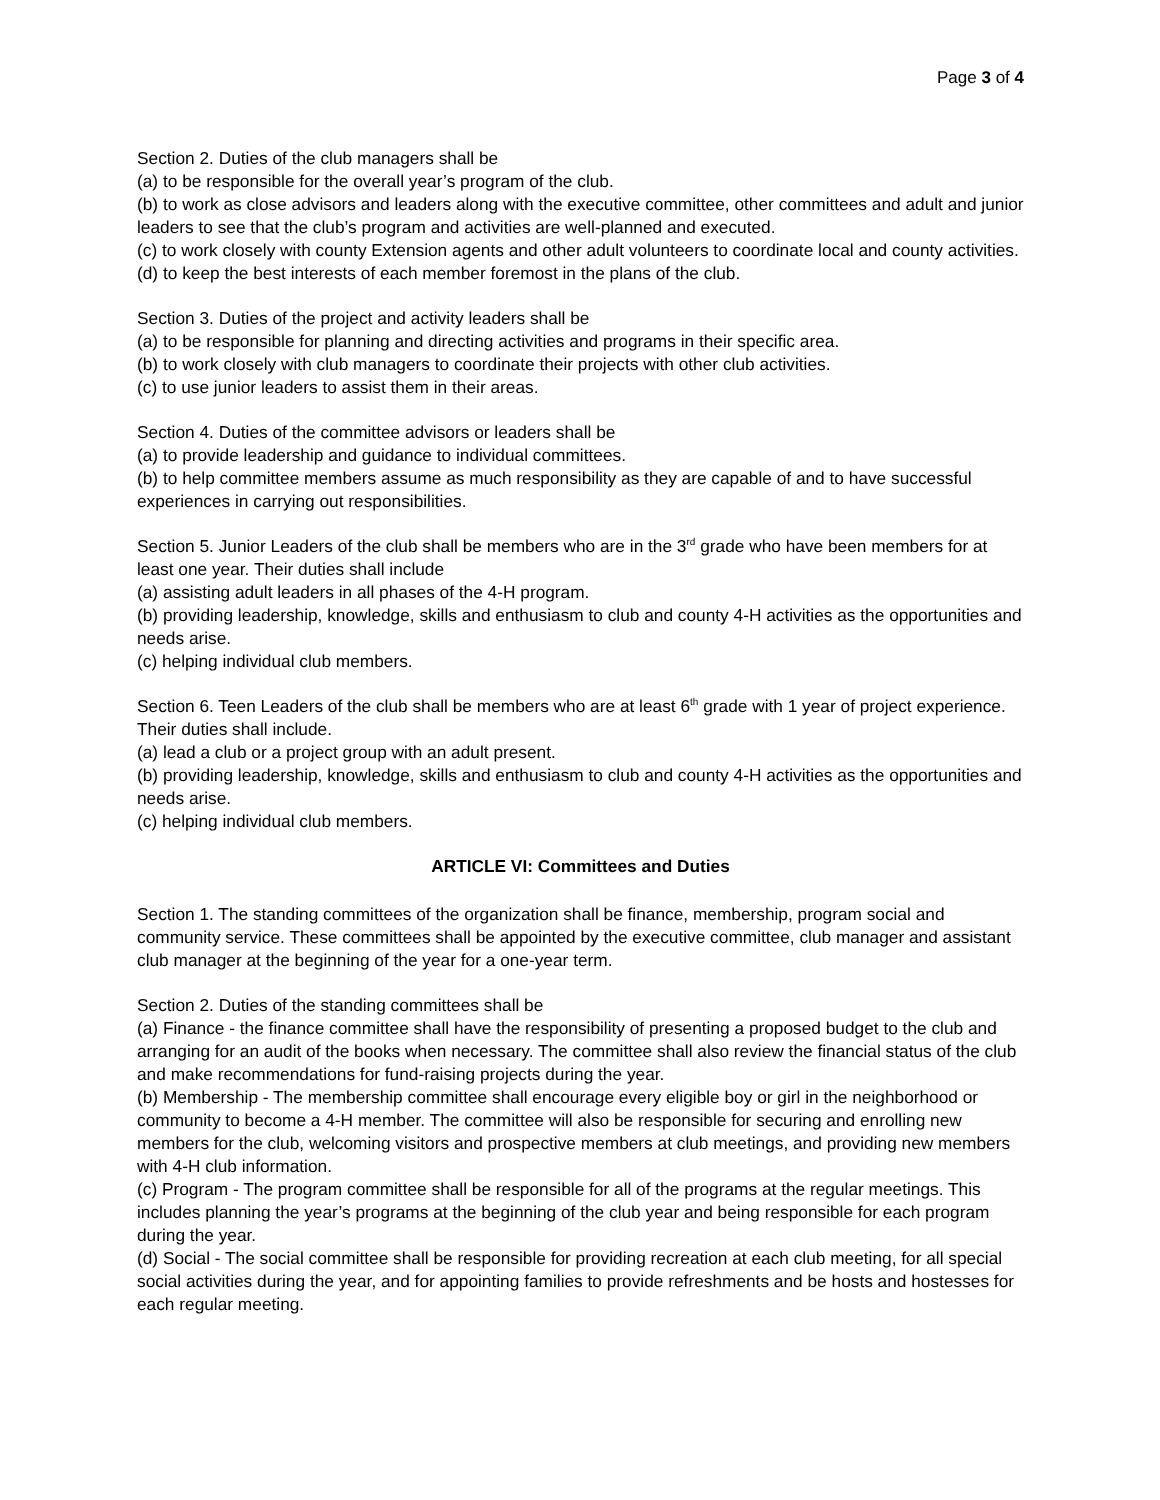Page 3 of 4
Section 2. Duties of the club managers shall be
(a) to be responsible for the overall year’s program of the club.
(b) to work as close advisors and leaders along with the executive committee, other committees and adult and junior leaders to see that the club’s program and activities are well-planned and executed.
(c) to work closely with county Extension agents and other adult volunteers to coordinate local and county activities.
(d) to keep the best interests of each member foremost in the plans of the club.
Section 3. Duties of the project and activity leaders shall be
(a) to be responsible for planning and directing activities and programs in their specific area.
(b) to work closely with club managers to coordinate their projects with other club activities.
(c) to use junior leaders to assist them in their areas.
Section 4. Duties of the committee advisors or leaders shall be
(a) to provide leadership and guidance to individual committees.
(b) to help committee members assume as much responsibility as they are capable of and to have successful experiences in carrying out responsibilities.
Section 5. Junior Leaders of the club shall be members who are in the 3<sup>rd</sup> grade who have been members for at least one year. Their duties shall include
(a) assisting adult leaders in all phases of the 4-H program.
(b) providing leadership, knowledge, skills and enthusiasm to club and county 4-H activities as the opportunities and needs arise.
(c) helping individual club members.
Section 6. Teen Leaders of the club shall be members who are at least 6<sup>th</sup> grade with 1 year of project experience. Their duties shall include.
(a) lead a club or a project group with an adult present.
(b) providing leadership, knowledge, skills and enthusiasm to club and county 4-H activities as the opportunities and needs arise.
(c) helping individual club members.
ARTICLE VI: Committees and Duties
Section 1. The standing committees of the organization shall be finance, membership, program social and community service. These committees shall be appointed by the executive committee, club manager and assistant club manager at the beginning of the year for a one-year term.
Section 2. Duties of the standing committees shall be
(a) Finance - the finance committee shall have the responsibility of presenting a proposed budget to the club and arranging for an audit of the books when necessary. The committee shall also review the financial status of the club and make recommendations for fund-raising projects during the year.
(b) Membership - The membership committee shall encourage every eligible boy or girl in the neighborhood or community to become a 4-H member. The committee will also be responsible for securing and enrolling new members for the club, welcoming visitors and prospective members at club meetings, and providing new members with 4-H club information.
(c) Program - The program committee shall be responsible for all of the programs at the regular meetings. This includes planning the year’s programs at the beginning of the club year and being responsible for each program during the year.
(d) Social - The social committee shall be responsible for providing recreation at each club meeting, for all special social activities during the year, and for appointing families to provide refreshments and be hosts and hostesses for each regular meeting.